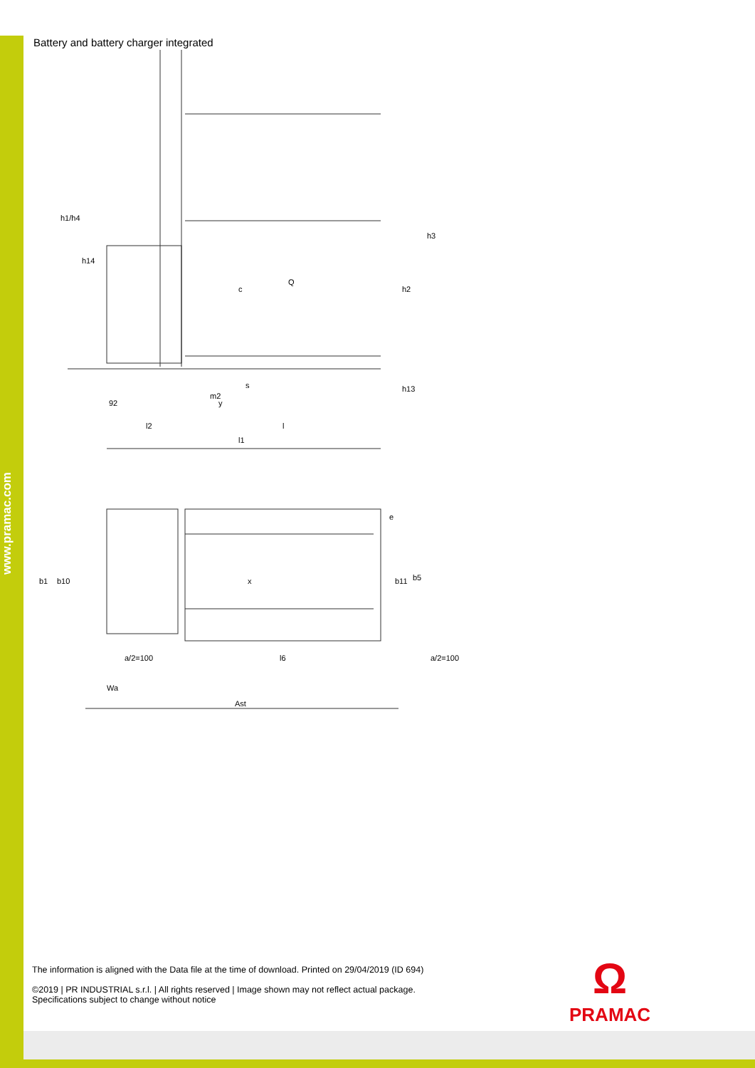www.pramac.com
Battery and battery charger integrated
h1/h4
h14
h3
h2
Q
c
m2
s
h13
92
y
l2
l
l1
b1
b10
b11
b5
e
x
a/2=100
l6
a/2=100
Wa
Ast
The information is aligned with the Data file at the time of download. Printed on 29/04/2019 (ID 694)
©2019 | PR INDUSTRIAL s.r.l. | All rights reserved | Image shown may not reflect actual package. Specifications subject to change without notice
Ω
PRAMAC